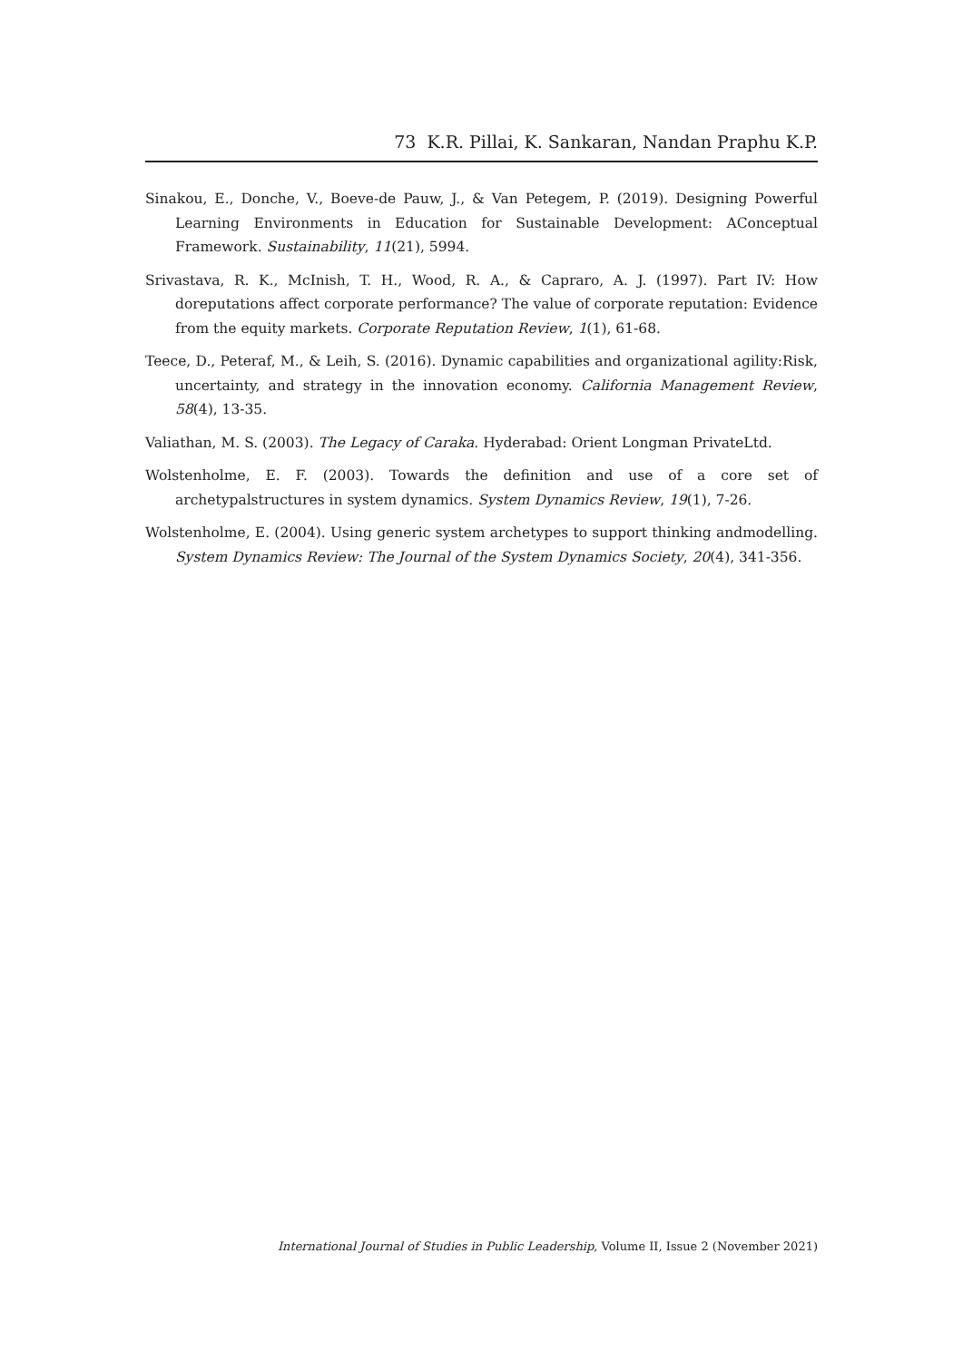73 K.R. Pillai, K. Sankaran, Nandan Praphu K.P.
Sinakou, E., Donche, V., Boeve-de Pauw, J., & Van Petegem, P. (2019). Designing Powerful Learning Environments in Education for Sustainable Development: AConceptual Framework. Sustainability, 11(21), 5994.
Srivastava, R. K., McInish, T. H., Wood, R. A., & Capraro, A. J. (1997). Part IV: How doreputations affect corporate performance? The value of corporate reputation: Evidence from the equity markets. Corporate Reputation Review, 1(1), 61-68.
Teece, D., Peteraf, M., & Leih, S. (2016). Dynamic capabilities and organizational agility:Risk, uncertainty, and strategy in the innovation economy. California Management Review, 58(4), 13-35.
Valiathan, M. S. (2003). The Legacy of Caraka. Hyderabad: Orient Longman PrivateLtd.
Wolstenholme, E. F. (2003). Towards the definition and use of a core set of archetypalstructures in system dynamics. System Dynamics Review, 19(1), 7-26.
Wolstenholme, E. (2004). Using generic system archetypes to support thinking andmodelling. System Dynamics Review: The Journal of the System Dynamics Society, 20(4), 341-356.
International Journal of Studies in Public Leadership, Volume II, Issue 2 (November 2021)